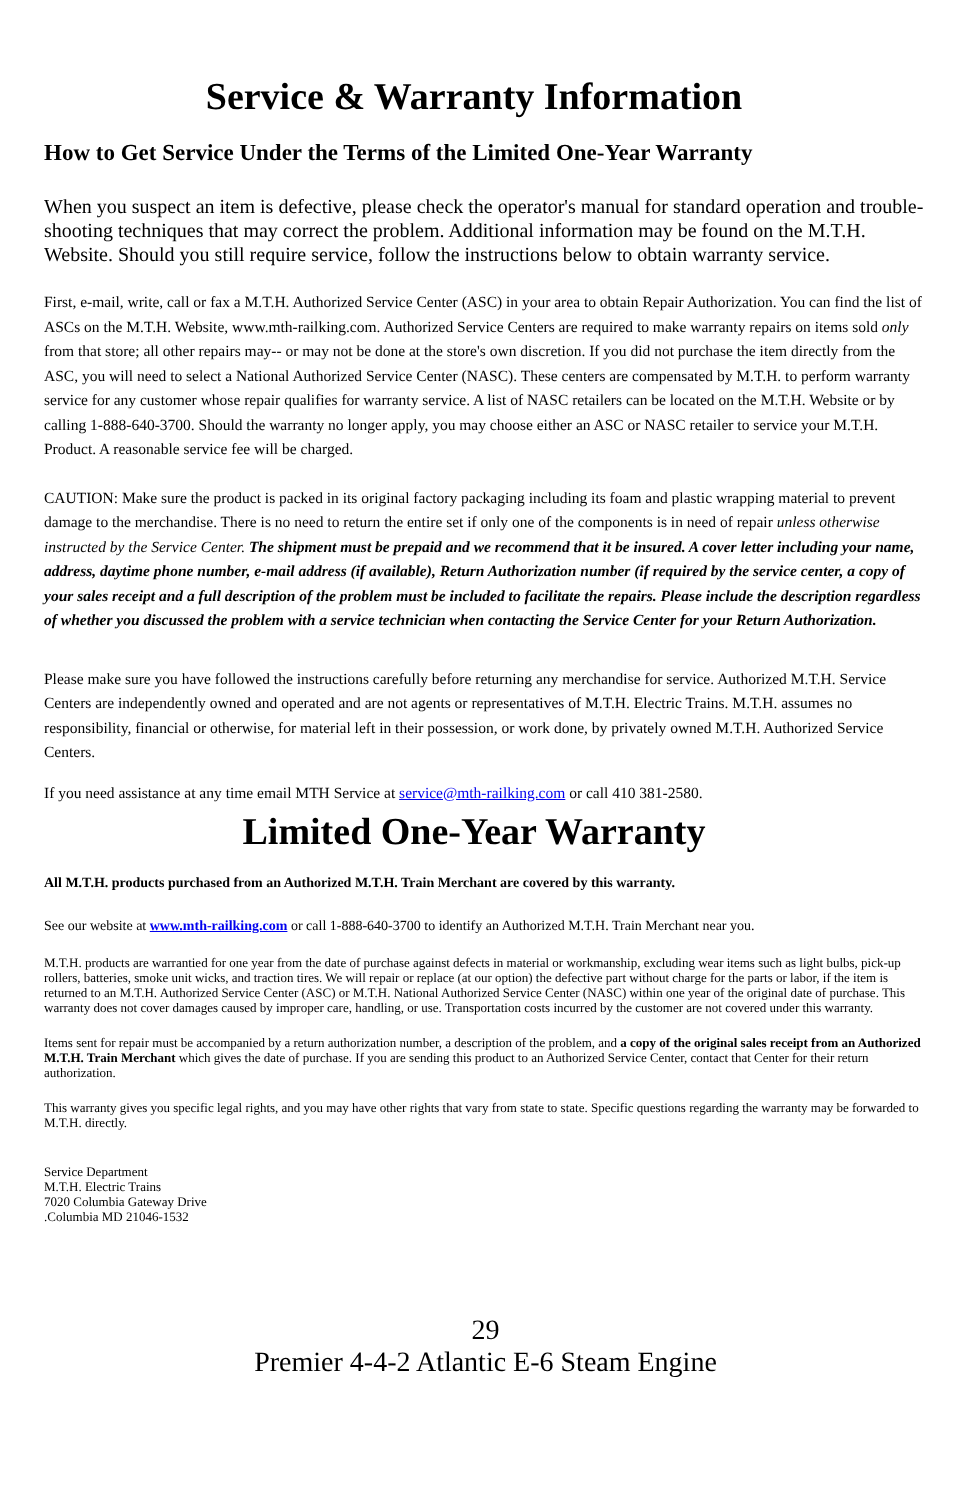Service & Warranty Information
How to Get Service Under the Terms of the Limited One-Year Warranty
When you suspect an item is defective, please check the operator's manual for standard operation and trouble-shooting techniques that may correct the problem. Additional information may be found on the M.T.H. Website. Should you still require service, follow the instructions below to obtain warranty service.
First, e-mail, write, call or fax a M.T.H. Authorized Service Center (ASC) in your area to obtain Repair Authorization. You can find the list of ASCs on the M.T.H. Website, www.mth-railking.com. Authorized Service Centers are required to make warranty repairs on items sold only from that store; all other repairs may-- or may not be done at the store's own discretion. If you did not purchase the item directly from the ASC, you will need to select a National Authorized Service Center (NASC). These centers are compensated by M.T.H. to perform warranty service for any customer whose repair qualifies for warranty service. A list of NASC retailers can be located on the M.T.H. Website or by calling 1-888-640-3700. Should the warranty no longer apply, you may choose either an ASC or NASC retailer to service your M.T.H. Product. A reasonable service fee will be charged.
CAUTION: Make sure the product is packed in its original factory packaging including its foam and plastic wrapping material to prevent damage to the merchandise. There is no need to return the entire set if only one of the components is in need of repair unless otherwise instructed by the Service Center. The shipment must be prepaid and we recommend that it be insured. A cover letter including your name, address, daytime phone number, e-mail address (if available), Return Authorization number (if required by the service center, a copy of your sales receipt and a full description of the problem must be included to facilitate the repairs. Please include the description regardless of whether you discussed the problem with a service technician when contacting the Service Center for your Return Authorization.
Please make sure you have followed the instructions carefully before returning any merchandise for service. Authorized M.T.H. Service Centers are independently owned and operated and are not agents or representatives of M.T.H. Electric Trains. M.T.H. assumes no responsibility, financial or otherwise, for material left in their possession, or work done, by privately owned M.T.H. Authorized Service Centers.
If you need assistance at any time email MTH Service at service@mth-railking.com or call 410 381-2580.
Limited One-Year Warranty
All M.T.H. products purchased from an Authorized M.T.H. Train Merchant are covered by this warranty.
See our website at www.mth-railking.com or call 1-888-640-3700 to identify an Authorized M.T.H. Train Merchant near you.
M.T.H. products are warrantied for one year from the date of purchase against defects in material or workmanship, excluding wear items such as light bulbs, pick-up rollers, batteries, smoke unit wicks, and traction tires. We will repair or replace (at our option) the defective part without charge for the parts or labor, if the item is returned to an M.T.H. Authorized Service Center (ASC) or M.T.H. National Authorized Service Center (NASC) within one year of the original date of purchase. This warranty does not cover damages caused by improper care, handling, or use. Transportation costs incurred by the customer are not covered under this warranty.
Items sent for repair must be accompanied by a return authorization number, a description of the problem, and a copy of the original sales receipt from an Authorized M.T.H. Train Merchant which gives the date of purchase. If you are sending this product to an Authorized Service Center, contact that Center for their return authorization.
This warranty gives you specific legal rights, and you may have other rights that vary from state to state. Specific questions regarding the warranty may be forwarded to M.T.H. directly.
Service Department
M.T.H. Electric Trains
7020 Columbia Gateway Drive
.Columbia MD 21046-1532
29
Premier 4-4-2 Atlantic E-6 Steam Engine